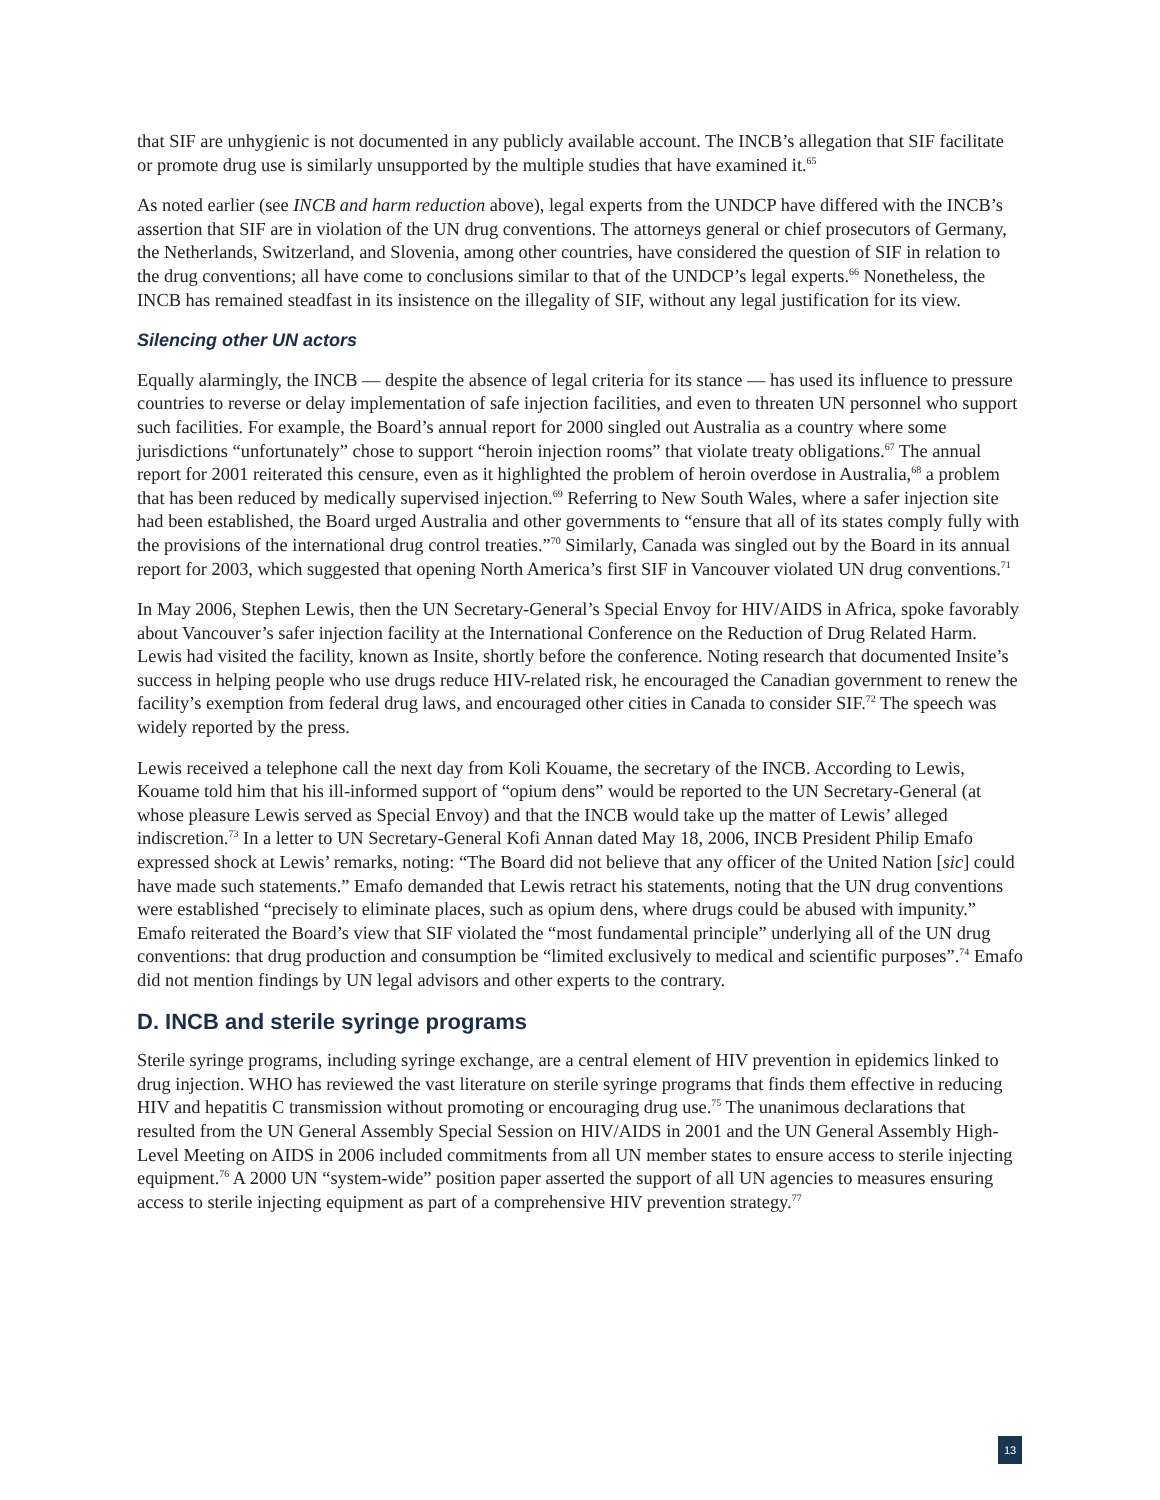that SIF are unhygienic is not documented in any publicly available account. The INCB’s allegation that SIF facilitate or promote drug use is similarly unsupported by the multiple studies that have examined it.<sup>65</sup>
As noted earlier (see INCB and harm reduction above), legal experts from the UNDCP have differed with the INCB’s assertion that SIF are in violation of the UN drug conventions. The attorneys general or chief prosecutors of Germany, the Netherlands, Switzerland, and Slovenia, among other countries, have considered the question of SIF in relation to the drug conventions; all have come to conclusions similar to that of the UNDCP’s legal experts.<sup>66</sup> Nonetheless, the INCB has remained steadfast in its insistence on the illegality of SIF, without any legal justification for its view.
Silencing other UN actors
Equally alarmingly, the INCB — despite the absence of legal criteria for its stance — has used its influence to pressure countries to reverse or delay implementation of safe injection facilities, and even to threaten UN personnel who support such facilities. For example, the Board’s annual report for 2000 singled out Australia as a country where some jurisdictions “unfortunately” chose to support “heroin injection rooms” that violate treaty obligations.<sup>67</sup> The annual report for 2001 reiterated this censure, even as it highlighted the problem of heroin overdose in Australia,<sup>68</sup> a problem that has been reduced by medically supervised injection.<sup>69</sup> Referring to New South Wales, where a safer injection site had been established, the Board urged Australia and other governments to “ensure that all of its states comply fully with the provisions of the international drug control treaties.”<sup>70</sup> Similarly, Canada was singled out by the Board in its annual report for 2003, which suggested that opening North America’s first SIF in Vancouver violated UN drug conventions.<sup>71</sup>
In May 2006, Stephen Lewis, then the UN Secretary-General’s Special Envoy for HIV/AIDS in Africa, spoke favorably about Vancouver’s safer injection facility at the International Conference on the Reduction of Drug Related Harm. Lewis had visited the facility, known as Insite, shortly before the conference. Noting research that documented Insite’s success in helping people who use drugs reduce HIV-related risk, he encouraged the Canadian government to renew the facility’s exemption from federal drug laws, and encouraged other cities in Canada to consider SIF.<sup>72</sup> The speech was widely reported by the press.
Lewis received a telephone call the next day from Koli Kouame, the secretary of the INCB. According to Lewis, Kouame told him that his ill-informed support of “opium dens” would be reported to the UN Secretary-General (at whose pleasure Lewis served as Special Envoy) and that the INCB would take up the matter of Lewis’ alleged indiscretion.<sup>73</sup> In a letter to UN Secretary-General Kofi Annan dated May 18, 2006, INCB President Philip Emafo expressed shock at Lewis’ remarks, noting: “The Board did not believe that any officer of the United Nation [sic] could have made such statements.” Emafo demanded that Lewis retract his statements, noting that the UN drug conventions were established “precisely to eliminate places, such as opium dens, where drugs could be abused with impunity.” Emafo reiterated the Board’s view that SIF violated the “most fundamental principle” underlying all of the UN drug conventions: that drug production and consumption be “limited exclusively to medical and scientific purposes”.<sup>74</sup> Emafo did not mention findings by UN legal advisors and other experts to the contrary.
D. INCB and sterile syringe programs
Sterile syringe programs, including syringe exchange, are a central element of HIV prevention in epidemics linked to drug injection. WHO has reviewed the vast literature on sterile syringe programs that finds them effective in reducing HIV and hepatitis C transmission without promoting or encouraging drug use.<sup>75</sup> The unanimous declarations that resulted from the UN General Assembly Special Session on HIV/AIDS in 2001 and the UN General Assembly High-Level Meeting on AIDS in 2006 included commitments from all UN member states to ensure access to sterile injecting equipment.<sup>76</sup> A 2000 UN “system-wide” position paper asserted the support of all UN agencies to measures ensuring access to sterile injecting equipment as part of a comprehensive HIV prevention strategy.<sup>77</sup>
13